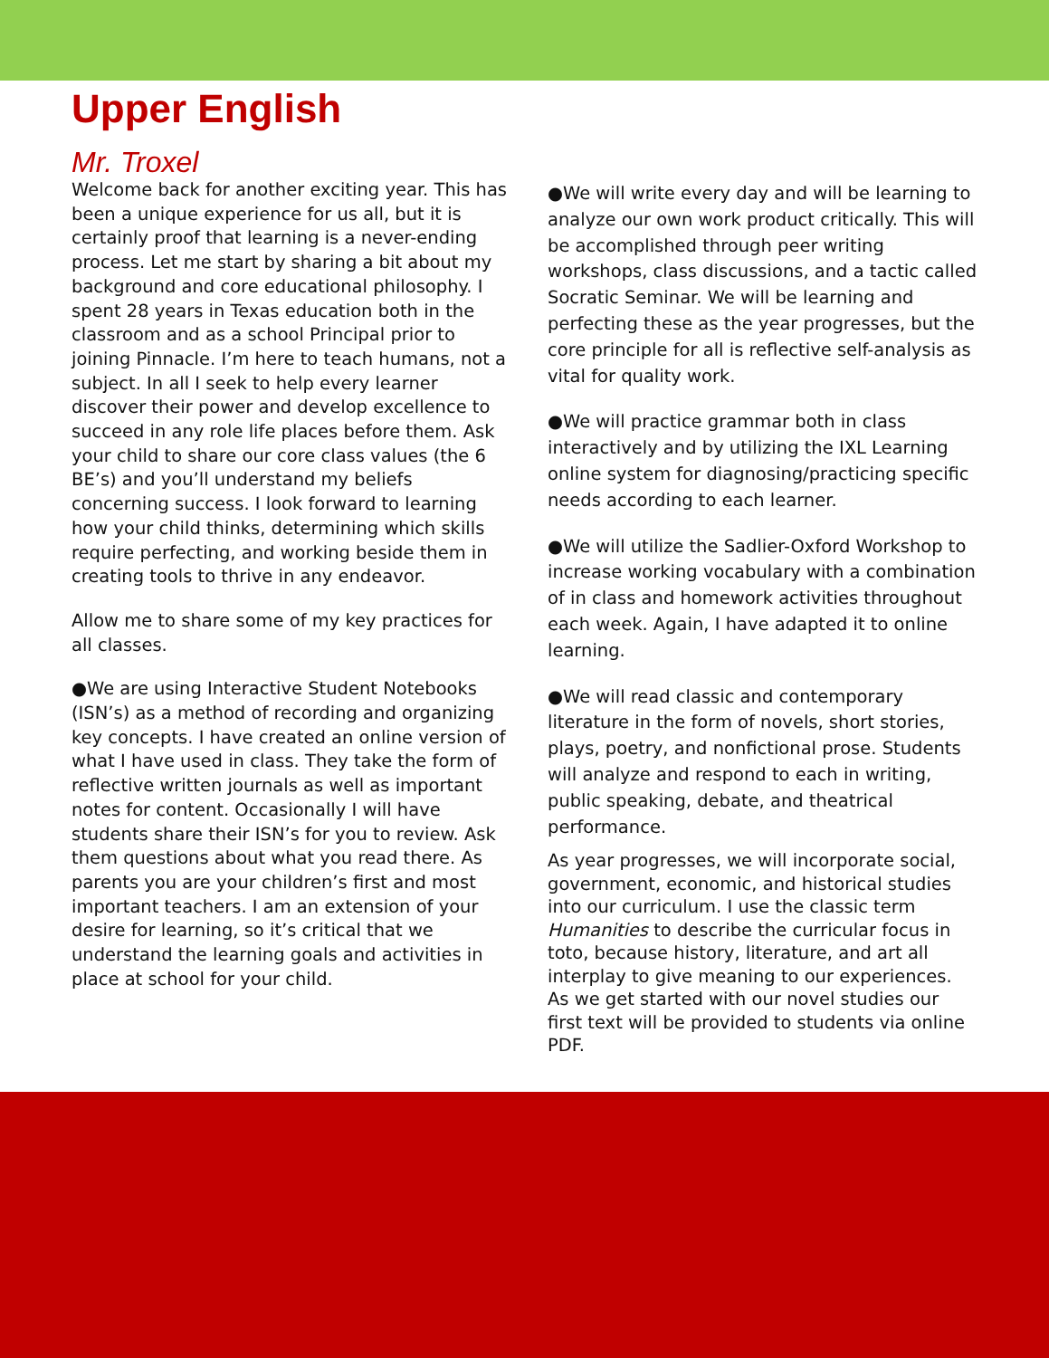Upper English
Mr. Troxel
Welcome back for another exciting year. This has been a unique experience for us all, but it is certainly proof that learning is a never-ending process. Let me start by sharing a bit about my background and core educational philosophy. I spent 28 years in Texas education both in the classroom and as a school Principal prior to joining Pinnacle. I’m here to teach humans, not a subject. In all I seek to help every learner discover their power and develop excellence to succeed in any role life places before them. Ask your child to share our core class values (the 6 BE’s) and you’ll understand my beliefs concerning success. I look forward to learning how your child thinks, determining which skills require perfecting, and working beside them in creating tools to thrive in any endeavor.
Allow me to share some of my key practices for all classes.
●We are using Interactive Student Notebooks (ISN’s) as a method of recording and organizing key concepts. I have created an online version of what I have used in class. They take the form of reflective written journals as well as important notes for content. Occasionally I will have students share their ISN’s for you to review. Ask them questions about what you read there. As parents you are your children’s first and most important teachers. I am an extension of your desire for learning, so it’s critical that we understand the learning goals and activities in place at school for your child.
●We will write every day and will be learning to analyze our own work product critically. This will be accomplished through peer writing workshops, class discussions, and a tactic called Socratic Seminar. We will be learning and perfecting these as the year progresses, but the core principle for all is reflective self-analysis as vital for quality work.
●We will practice grammar both in class interactively and by utilizing the IXL Learning online system for diagnosing/practicing specific needs according to each learner.
●We will utilize the Sadlier-Oxford Workshop to increase working vocabulary with a combination of in class and homework activities throughout each week. Again, I have adapted it to online learning.
●We will read classic and contemporary literature in the form of novels, short stories, plays, poetry, and nonfictional prose. Students will analyze and respond to each in writing, public speaking, debate, and theatrical performance.
As year progresses, we will incorporate social, government, economic, and historical studies into our curriculum. I use the classic term Humanities to describe the curricular focus in toto, because history, literature, and art all interplay to give meaning to our experiences. As we get started with our novel studies our first text will be provided to students via online PDF.